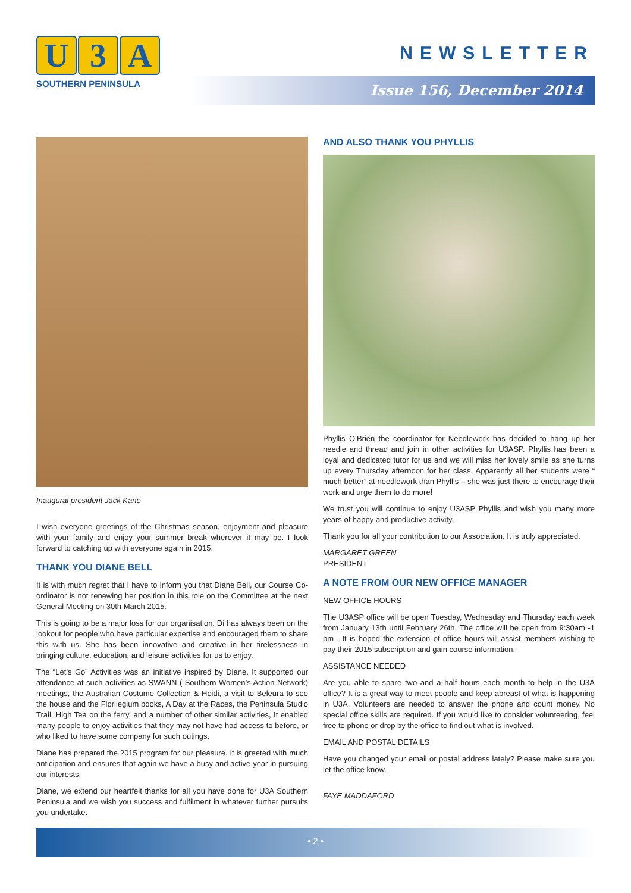U 3 A
SOUTHERN PENINSULA
NEWSLETTER
Issue 156, December 2014
Inaugural president Jack Kane
I wish everyone greetings of the Christmas season, enjoyment and pleasure with your family and enjoy your summer break wherever it may be. I look forward to catching up with everyone again in 2015.
THANK YOU DIANE BELL
It is with much regret that I have to inform you that Diane Bell, our Course Co-ordinator is not renewing her position in this role on the Committee at the next General Meeting on 30th March 2015.
This is going to be a major loss for our organisation. Di has always been on the lookout for people who have particular expertise and encouraged them to share this with us. She has been innovative and creative in her tirelessness in bringing culture, education, and leisure activities for us to enjoy.
The “Let’s Go” Activities was an initiative inspired by Diane. It supported our attendance at such activities as SWANN ( Southern Women’s Action Network) meetings, the Australian Costume Collection & Heidi, a visit to Beleura to see the house and the Florilegium books, A Day at the Races, the Peninsula Studio Trail, High Tea on the ferry, and a number of other similar activities, It enabled many people to enjoy activities that they may not have had access to before, or who liked to have some company for such outings.
Diane has prepared the 2015 program for our pleasure. It is greeted with much anticipation and ensures that again we have a busy and active year in pursuing our interests.
Diane, we extend our heartfelt thanks for all you have done for U3A Southern Peninsula and we wish you success and fulfilment in whatever further pursuits you undertake.
AND ALSO THANK YOU PHYLLIS
Phyllis O’Brien the coordinator for Needlework has decided to hang up her needle and thread and join in other activities for U3ASP. Phyllis has been a loyal and dedicated tutor for us and we will miss her lovely smile as she turns up every Thursday afternoon for her class. Apparently all her students were “ much better” at needlework than Phyllis – she was just there to encourage their work and urge them to do more!
We trust you will continue to enjoy U3ASP Phyllis and wish you many more years of happy and productive activity.
Thank you for all your contribution to our Association. It is truly appreciated.
MARGARET GREEN
PRESIDENT
A NOTE FROM OUR NEW OFFICE MANAGER
NEW OFFICE HOURS
The U3ASP office will be open Tuesday, Wednesday and Thursday each week from January 13th until February 26th. The office will be open from 9:30am -1 pm . It is hoped the extension of office hours will assist members wishing to pay their 2015 subscription and gain course information.
ASSISTANCE NEEDED
Are you able to spare two and a half hours each month to help in the U3A office? It is a great way to meet people and keep abreast of what is happening in U3A. Volunteers are needed to answer the phone and count money. No special office skills are required. If you would like to consider volunteering, feel free to phone or drop by the office to find out what is involved.
EMAIL AND POSTAL DETAILS
Have you changed your email or postal address lately? Please make sure you let the office know.
FAYE MADDAFORD
• 2 •